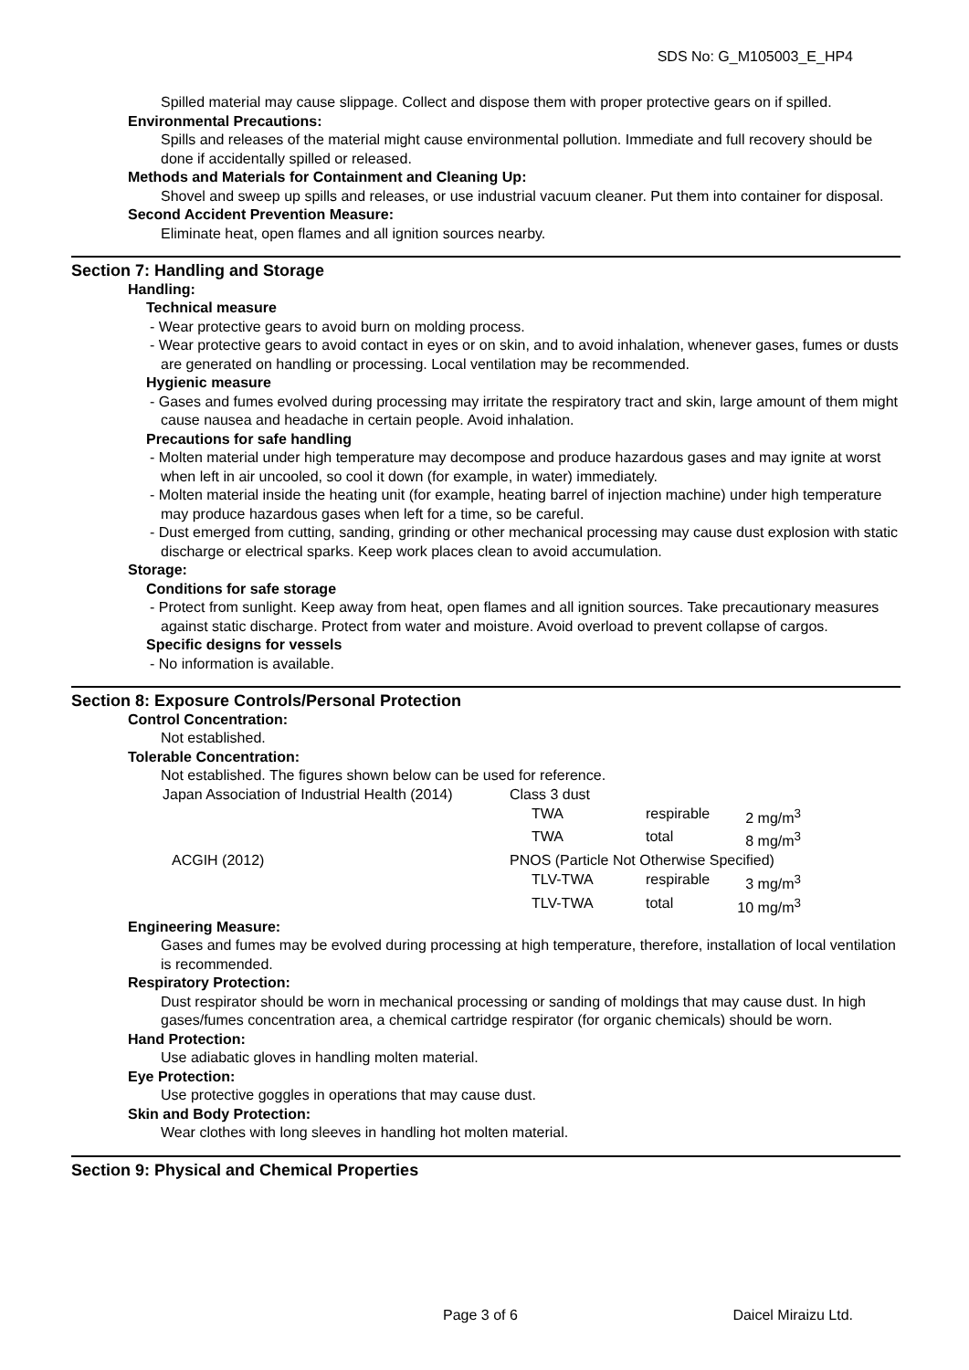SDS No: G_M105003_E_HP4
Spilled material may cause slippage. Collect and dispose them with proper protective gears on if spilled.
Environmental Precautions:
Spills and releases of the material might cause environmental pollution. Immediate and full recovery should be done if accidentally spilled or released.
Methods and Materials for Containment and Cleaning Up:
Shovel and sweep up spills and releases, or use industrial vacuum cleaner. Put them into container for disposal.
Second Accident Prevention Measure:
Eliminate heat, open flames and all ignition sources nearby.
Section 7: Handling and Storage
Handling:
Technical measure
- Wear protective gears to avoid burn on molding process.
- Wear protective gears to avoid contact in eyes or on skin, and to avoid inhalation, whenever gases, fumes or dusts are generated on handling or processing. Local ventilation may be recommended.
Hygienic measure
- Gases and fumes evolved during processing may irritate the respiratory tract and skin, large amount of them might cause nausea and headache in certain people. Avoid inhalation.
Precautions for safe handling
- Molten material under high temperature may decompose and produce hazardous gases and may ignite at worst when left in air uncooled, so cool it down (for example, in water) immediately.
- Molten material inside the heating unit (for example, heating barrel of injection machine) under high temperature may produce hazardous gases when left for a time, so be careful.
- Dust emerged from cutting, sanding, grinding or other mechanical processing may cause dust explosion with static discharge or electrical sparks. Keep work places clean to avoid accumulation.
Storage:
Conditions for safe storage
- Protect from sunlight. Keep away from heat, open flames and all ignition sources. Take precautionary measures against static discharge. Protect from water and moisture. Avoid overload to prevent collapse of cargos.
Specific designs for vessels
- No information is available.
Section 8: Exposure Controls/Personal Protection
Control Concentration:
Not established.
Tolerable Concentration:
Not established. The figures shown below can be used for reference.
| Japan Association of Industrial Health (2014) | Class 3 dust | | |
| | TWA | respirable | 2 mg/m<sup>3</sup> |
| | TWA | total | 8 mg/m<sup>3</sup> |
| ACGIH (2012) | PNOS (Particle Not Otherwise Specified) | | |
| | TLV-TWA | respirable | 3 mg/m<sup>3</sup> |
| | TLV-TWA | total | 10 mg/m<sup>3</sup> |
Engineering Measure:
Gases and fumes may be evolved during processing at high temperature, therefore, installation of local ventilation is recommended.
Respiratory Protection:
Dust respirator should be worn in mechanical processing or sanding of moldings that may cause dust. In high gases/fumes concentration area, a chemical cartridge respirator (for organic chemicals) should be worn.
Hand Protection:
Use adiabatic gloves in handling molten material.
Eye Protection:
Use protective goggles in operations that may cause dust.
Skin and Body Protection:
Wear clothes with long sleeves in handling hot molten material.
Section 9: Physical and Chemical Properties
Page 3 of 6 Daicel Miraizu Ltd.